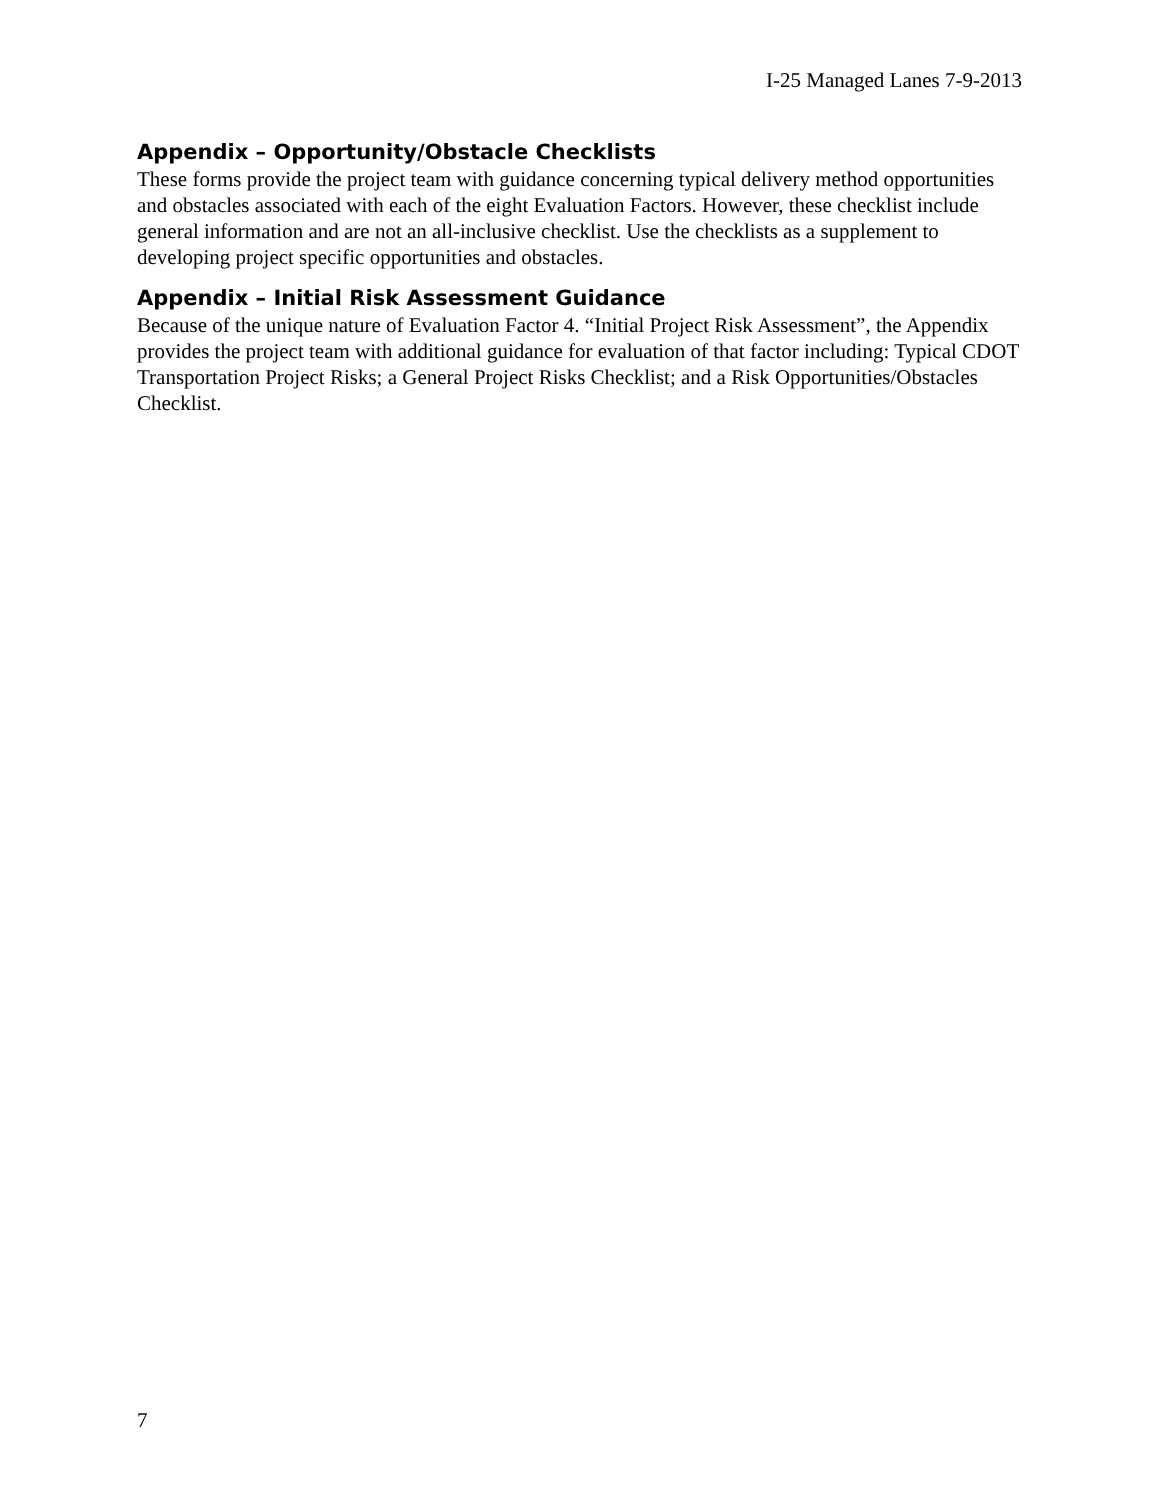I-25 Managed Lanes 7-9-2013
Appendix – Opportunity/Obstacle Checklists
These forms provide the project team with guidance concerning typical delivery method opportunities and obstacles associated with each of the eight Evaluation Factors. However, these checklist include general information and are not an all-inclusive checklist. Use the checklists as a supplement to developing project specific opportunities and obstacles.
Appendix – Initial Risk Assessment Guidance
Because of the unique nature of Evaluation Factor 4. “Initial Project Risk Assessment”, the Appendix provides the project team with additional guidance for evaluation of that factor including: Typical CDOT Transportation Project Risks; a General Project Risks Checklist; and a Risk Opportunities/Obstacles Checklist.
7